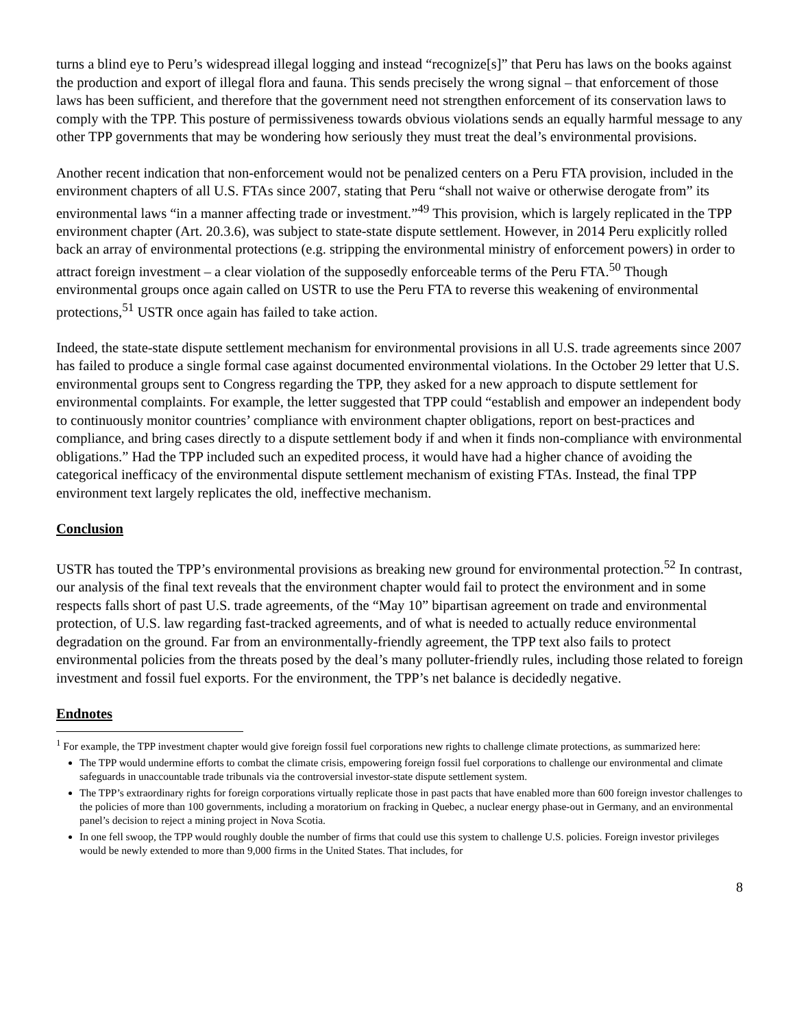turns a blind eye to Peru’s widespread illegal logging and instead “recognize[s]” that Peru has laws on the books against the production and export of illegal flora and fauna. This sends precisely the wrong signal – that enforcement of those laws has been sufficient, and therefore that the government need not strengthen enforcement of its conservation laws to comply with the TPP. This posture of permissiveness towards obvious violations sends an equally harmful message to any other TPP governments that may be wondering how seriously they must treat the deal’s environmental provisions.
Another recent indication that non-enforcement would not be penalized centers on a Peru FTA provision, included in the environment chapters of all U.S. FTAs since 2007, stating that Peru “shall not waive or otherwise derogate from” its environmental laws “in a manner affecting trade or investment.”<sup>49</sup> This provision, which is largely replicated in the TPP environment chapter (Art. 20.3.6), was subject to state-state dispute settlement. However, in 2014 Peru explicitly rolled back an array of environmental protections (e.g. stripping the environmental ministry of enforcement powers) in order to attract foreign investment – a clear violation of the supposedly enforceable terms of the Peru FTA.<sup>50</sup> Though environmental groups once again called on USTR to use the Peru FTA to reverse this weakening of environmental protections,<sup>51</sup> USTR once again has failed to take action.
Indeed, the state-state dispute settlement mechanism for environmental provisions in all U.S. trade agreements since 2007 has failed to produce a single formal case against documented environmental violations. In the October 29 letter that U.S. environmental groups sent to Congress regarding the TPP, they asked for a new approach to dispute settlement for environmental complaints. For example, the letter suggested that TPP could “establish and empower an independent body to continuously monitor countries’ compliance with environment chapter obligations, report on best-practices and compliance, and bring cases directly to a dispute settlement body if and when it finds non-compliance with environmental obligations.” Had the TPP included such an expedited process, it would have had a higher chance of avoiding the categorical inefficacy of the environmental dispute settlement mechanism of existing FTAs. Instead, the final TPP environment text largely replicates the old, ineffective mechanism.
Conclusion
USTR has touted the TPP’s environmental provisions as breaking new ground for environmental protection.<sup>52</sup> In contrast, our analysis of the final text reveals that the environment chapter would fail to protect the environment and in some respects falls short of past U.S. trade agreements, of the “May 10” bipartisan agreement on trade and environmental protection, of U.S. law regarding fast-tracked agreements, and of what is needed to actually reduce environmental degradation on the ground. Far from an environmentally-friendly agreement, the TPP text also fails to protect environmental policies from the threats posed by the deal’s many polluter-friendly rules, including those related to foreign investment and fossil fuel exports. For the environment, the TPP’s net balance is decidedly negative.
Endnotes
<sup>1</sup> For example, the TPP investment chapter would give foreign fossil fuel corporations new rights to challenge climate protections, as summarized here:
The TPP would undermine efforts to combat the climate crisis, empowering foreign fossil fuel corporations to challenge our environmental and climate safeguards in unaccountable trade tribunals via the controversial investor-state dispute settlement system.
The TPP’s extraordinary rights for foreign corporations virtually replicate those in past pacts that have enabled more than 600 foreign investor challenges to the policies of more than 100 governments, including a moratorium on fracking in Quebec, a nuclear energy phase-out in Germany, and an environmental panel’s decision to reject a mining project in Nova Scotia.
In one fell swoop, the TPP would roughly double the number of firms that could use this system to challenge U.S. policies. Foreign investor privileges would be newly extended to more than 9,000 firms in the United States. That includes, for
8